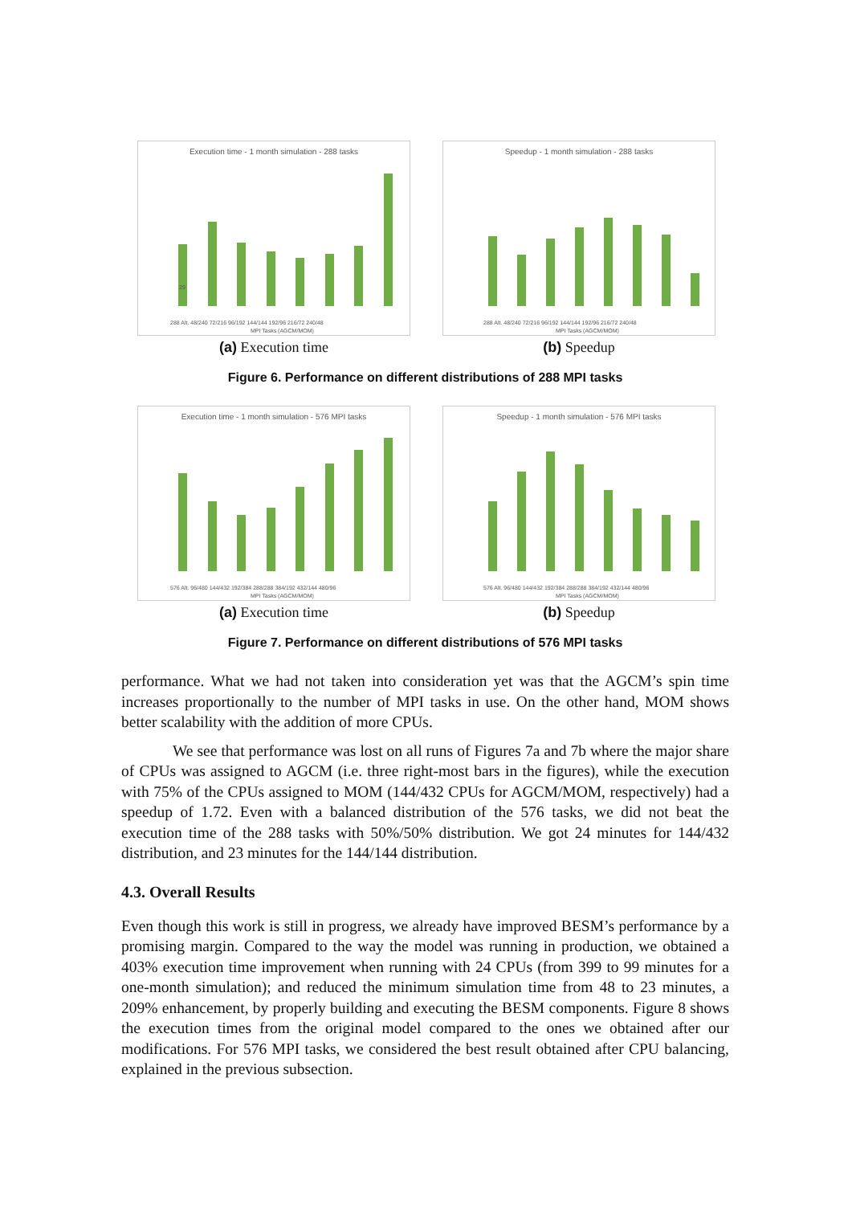Execution time - 1 month simulation - 288 tasks
29
288 Alt. 48/240 72/216 96/192 144/144 192/96 216/72 240/48
MPI Tasks (AGCM/MOM)
(a) Execution time
Speedup - 1 month simulation - 288 tasks
288 Alt. 48/240 72/216 96/192 144/144 192/96 216/72 240/48
MPI Tasks (AGCM/MOM)
(b) Speedup
Figure 6. Performance on different distributions of 288 MPI tasks
Execution time - 1 month simulation - 576 MPI tasks
576 Alt. 96/480 144/432 192/384 288/288 384/192 432/144 480/96
MPI Tasks (AGCM/MOM)
(a) Execution time
Speedup - 1 month simulation - 576 MPI tasks
576 Alt. 96/480 144/432 192/384 288/288 384/192 432/144 480/96
MPI Tasks (AGCM/MOM)
(b) Speedup
Figure 7. Performance on different distributions of 576 MPI tasks
performance. What we had not taken into consideration yet was that the AGCM’s spin time increases proportionally to the number of MPI tasks in use. On the other hand, MOM shows better scalability with the addition of more CPUs.
We see that performance was lost on all runs of Figures 7a and 7b where the major share of CPUs was assigned to AGCM (i.e. three right-most bars in the figures), while the execution with 75% of the CPUs assigned to MOM (144/432 CPUs for AGCM/MOM, respectively) had a speedup of 1.72. Even with a balanced distribution of the 576 tasks, we did not beat the execution time of the 288 tasks with 50%/50% distribution. We got 24 minutes for 144/432 distribution, and 23 minutes for the 144/144 distribution.
4.3. Overall Results
Even though this work is still in progress, we already have improved BESM’s performance by a promising margin. Compared to the way the model was running in production, we obtained a 403% execution time improvement when running with 24 CPUs (from 399 to 99 minutes for a one-month simulation); and reduced the minimum simulation time from 48 to 23 minutes, a 209% enhancement, by properly building and executing the BESM components. Figure 8 shows the execution times from the original model compared to the ones we obtained after our modifications. For 576 MPI tasks, we considered the best result obtained after CPU balancing, explained in the previous subsection.